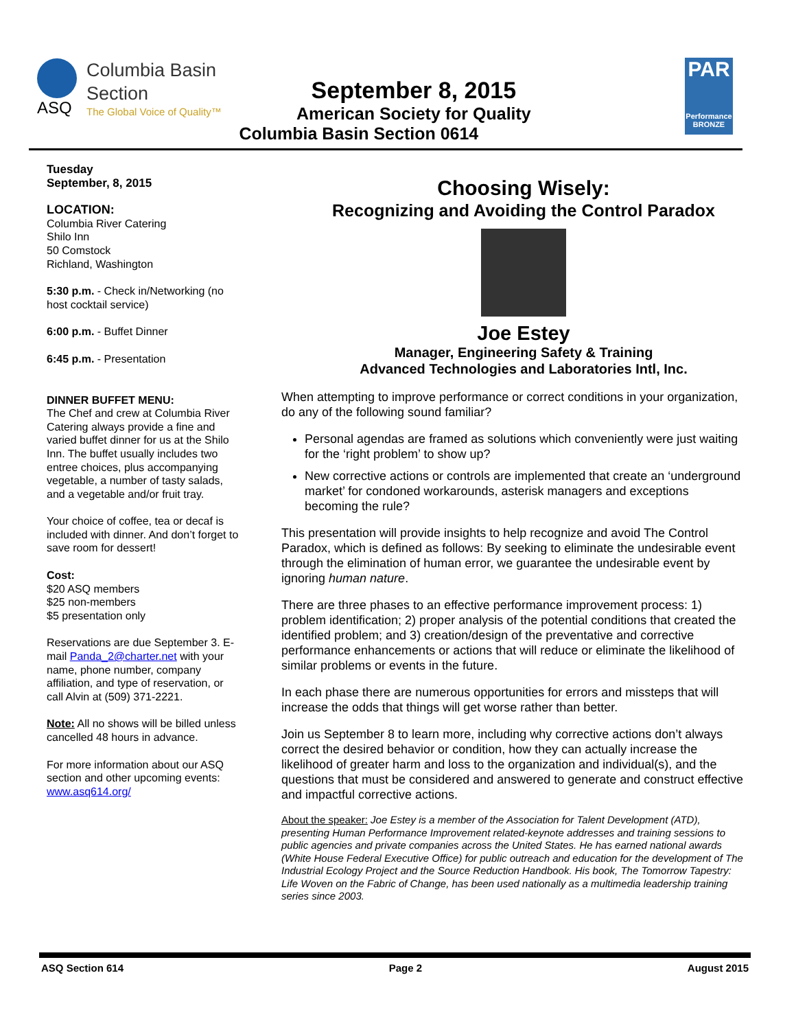ASQ
Columbia Basin
Section
The Global Voice of Quality™
September 8, 2015
American Society for Quality
Columbia Basin Section 0614
PAR
Performance
BRONZE
Tuesday
September, 8, 2015
LOCATION:
Columbia River Catering
Shilo Inn
50 Comstock
Richland, Washington
5:30 p.m. - Check in/Networking (no host cocktail service)
6:00 p.m. - Buffet Dinner
6:45 p.m. - Presentation
DINNER BUFFET MENU:
The Chef and crew at Columbia River Catering always provide a fine and varied buffet dinner for us at the Shilo Inn. The buffet usually includes two entree choices, plus accompanying vegetable, a number of tasty salads, and a vegetable and/or fruit tray.
Your choice of coffee, tea or decaf is included with dinner. And don’t forget to save room for dessert!
Cost:
$20 ASQ members
$25 non-members
$5 presentation only
Reservations are due September 3. E-mail Panda_2@charter.net with your name, phone number, company affiliation, and type of reservation, or call Alvin at (509) 371-2221.
Note: All no shows will be billed unless cancelled 48 hours in advance.
For more information about our ASQ section and other upcoming events: www.asq614.org/
Choosing Wisely:
Recognizing and Avoiding the Control Paradox
Joe Estey
Manager, Engineering Safety & Training
Advanced Technologies and Laboratories Intl, Inc.
When attempting to improve performance or correct conditions in your organization, do any of the following sound familiar?
Personal agendas are framed as solutions which conveniently were just waiting for the ‘right problem’ to show up?
New corrective actions or controls are implemented that create an ‘underground market’ for condoned workarounds, asterisk managers and exceptions becoming the rule?
This presentation will provide insights to help recognize and avoid The Control Paradox, which is defined as follows: By seeking to eliminate the undesirable event through the elimination of human error, we guarantee the undesirable event by ignoring human nature.
There are three phases to an effective performance improvement process: 1) problem identification; 2) proper analysis of the potential conditions that created the identified problem; and 3) creation/design of the preventative and corrective performance enhancements or actions that will reduce or eliminate the likelihood of similar problems or events in the future.
In each phase there are numerous opportunities for errors and missteps that will increase the odds that things will get worse rather than better.
Join us September 8 to learn more, including why corrective actions don’t always correct the desired behavior or condition, how they can actually increase the likelihood of greater harm and loss to the organization and individual(s), and the questions that must be considered and answered to generate and construct effective and impactful corrective actions.
About the speaker: Joe Estey is a member of the Association for Talent Development (ATD), presenting Human Performance Improvement related-keynote addresses and training sessions to public agencies and private companies across the United States. He has earned national awards (White House Federal Executive Office) for public outreach and education for the development of The Industrial Ecology Project and the Source Reduction Handbook. His book, The Tomorrow Tapestry: Life Woven on the Fabric of Change, has been used nationally as a multimedia leadership training series since 2003.
ASQ Section 614 Page 2 August 2015